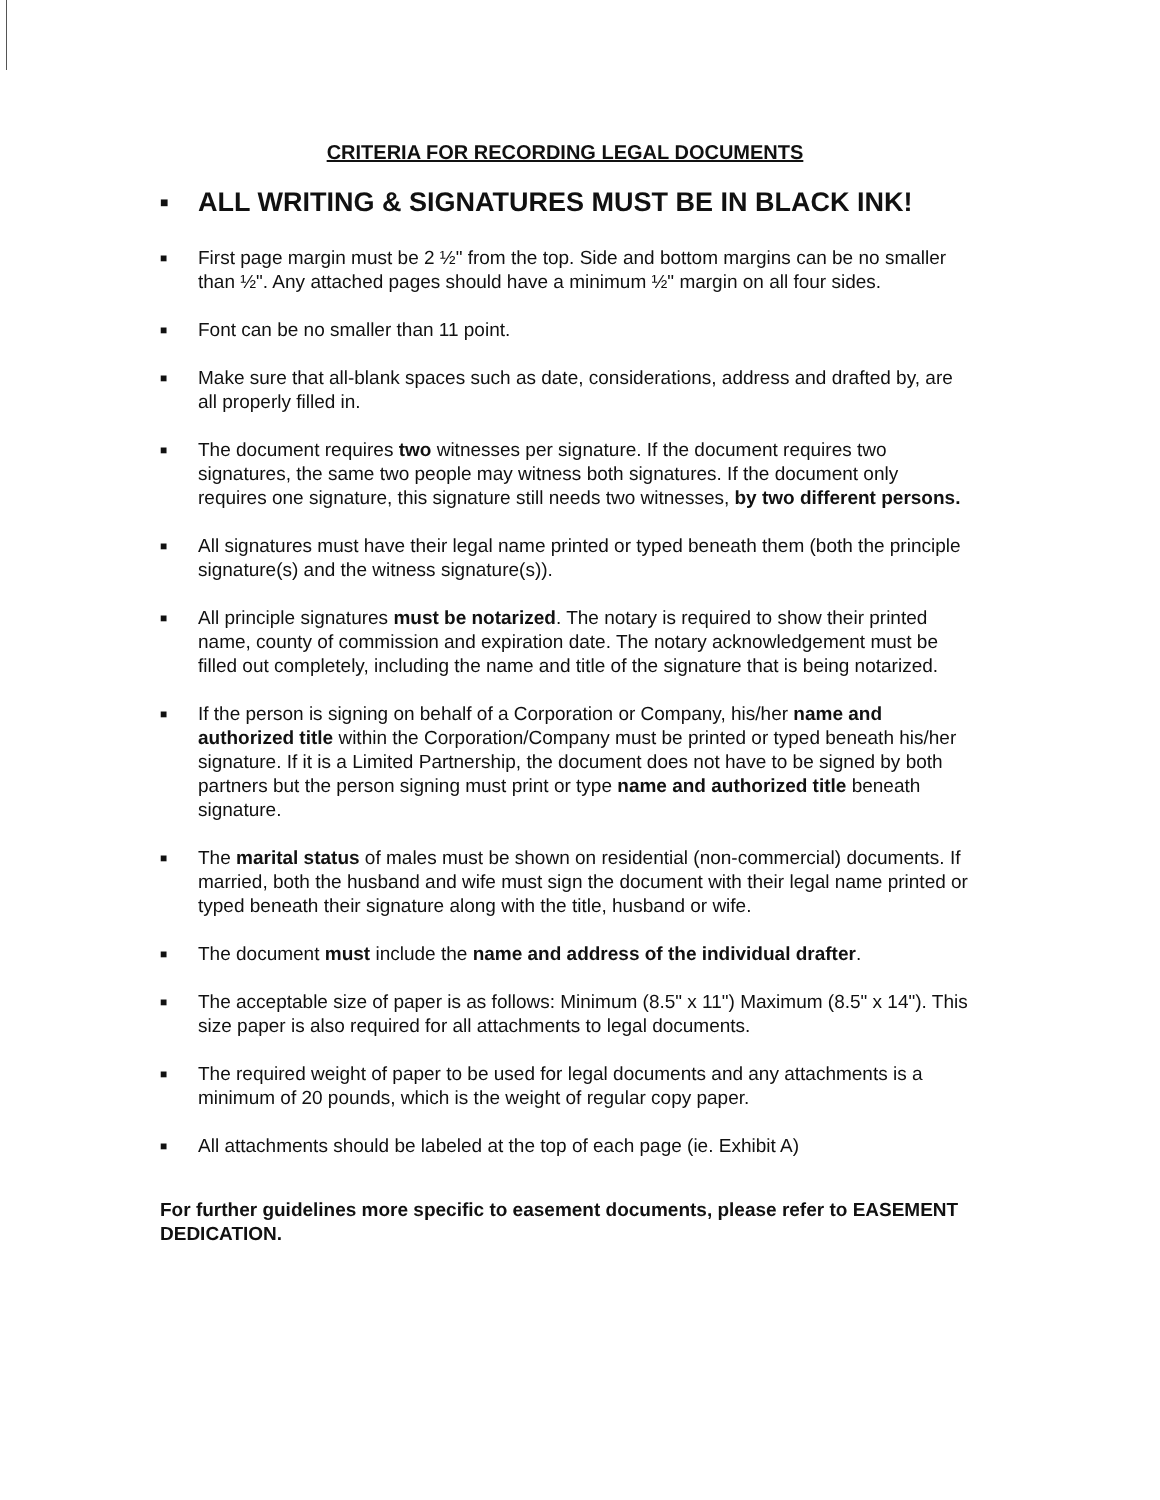CRITERIA FOR RECORDING LEGAL DOCUMENTS
■ ALL WRITING & SIGNATURES MUST BE IN BLACK INK!
■ First page margin must be 2 ½" from the top. Side and bottom margins can be no smaller than ½". Any attached pages should have a minimum ½" margin on all four sides.
■ Font can be no smaller than 11 point.
■ Make sure that all-blank spaces such as date, considerations, address and drafted by, are all properly filled in.
■ The document requires two witnesses per signature. If the document requires two signatures, the same two people may witness both signatures. If the document only requires one signature, this signature still needs two witnesses, by two different persons.
■ All signatures must have their legal name printed or typed beneath them (both the principle signature(s) and the witness signature(s)).
■ All principle signatures must be notarized. The notary is required to show their printed name, county of commission and expiration date. The notary acknowledgement must be filled out completely, including the name and title of the signature that is being notarized.
■ If the person is signing on behalf of a Corporation or Company, his/her name and authorized title within the Corporation/Company must be printed or typed beneath his/her signature. If it is a Limited Partnership, the document does not have to be signed by both partners but the person signing must print or type name and authorized title beneath signature.
■ The marital status of males must be shown on residential (non-commercial) documents. If married, both the husband and wife must sign the document with their legal name printed or typed beneath their signature along with the title, husband or wife.
■ The document must include the name and address of the individual drafter.
■ The acceptable size of paper is as follows: Minimum (8.5" x 11") Maximum (8.5" x 14"). This size paper is also required for all attachments to legal documents.
■ The required weight of paper to be used for legal documents and any attachments is a minimum of 20 pounds, which is the weight of regular copy paper.
■ All attachments should be labeled at the top of each page (ie. Exhibit A)
For further guidelines more specific to easement documents, please refer to EASEMENT DEDICATION.